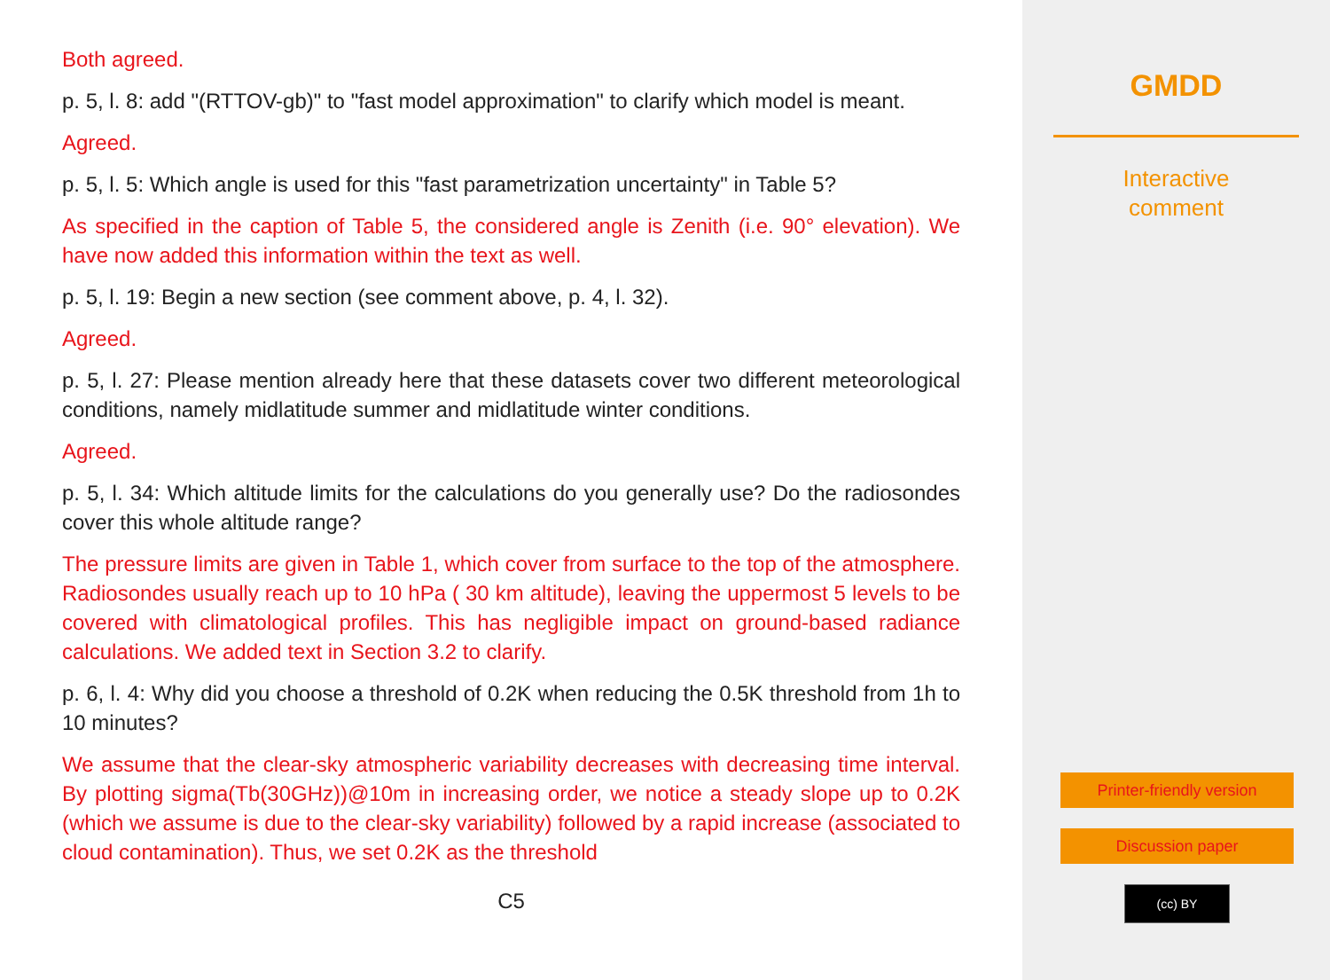Both agreed.
p. 5, l. 8: add "(RTTOV-gb)" to "fast model approximation" to clarify which model is meant.
Agreed.
p. 5, l. 5: Which angle is used for this "fast parametrization uncertainty" in Table 5?
As specified in the caption of Table 5, the considered angle is Zenith (i.e. 90° elevation). We have now added this information within the text as well.
p. 5, l. 19: Begin a new section (see comment above, p. 4, l. 32).
Agreed.
p. 5, l. 27: Please mention already here that these datasets cover two different meteorological conditions, namely midlatitude summer and midlatitude winter conditions.
Agreed.
p. 5, l. 34: Which altitude limits for the calculations do you generally use? Do the radiosondes cover this whole altitude range?
The pressure limits are given in Table 1, which cover from surface to the top of the atmosphere. Radiosondes usually reach up to 10 hPa ( 30 km altitude), leaving the uppermost 5 levels to be covered with climatological profiles. This has negligible impact on ground-based radiance calculations. We added text in Section 3.2 to clarify.
p. 6, l. 4: Why did you choose a threshold of 0.2K when reducing the 0.5K threshold from 1h to 10 minutes?
We assume that the clear-sky atmospheric variability decreases with decreasing time interval. By plotting sigma(Tb(30GHz))@10m in increasing order, we notice a steady slope up to 0.2K (which we assume is due to the clear-sky variability) followed by a rapid increase (associated to cloud contamination). Thus, we set 0.2K as the threshold
C5
GMDD
Interactive
comment
Printer-friendly version
Discussion paper
(cc) BY